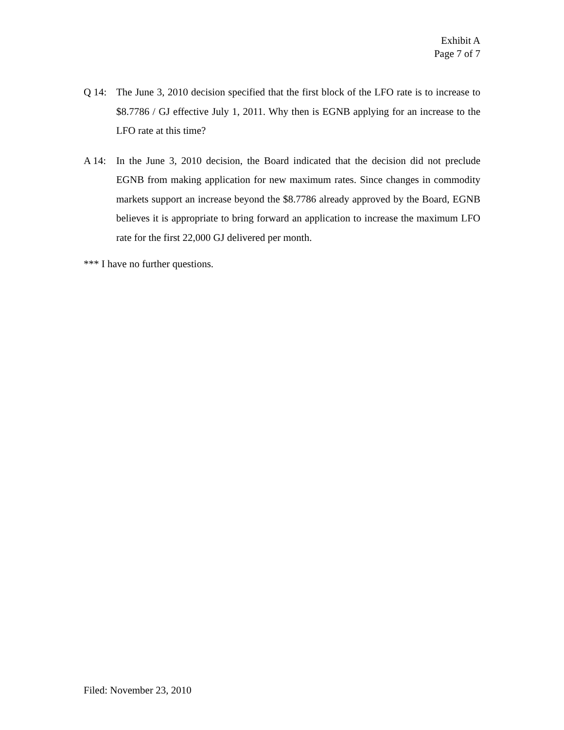Exhibit A
Page 7 of 7
Q 14: The June 3, 2010 decision specified that the first block of the LFO rate is to increase to $8.7786 / GJ effective July 1, 2011. Why then is EGNB applying for an increase to the LFO rate at this time?
A 14: In the June 3, 2010 decision, the Board indicated that the decision did not preclude EGNB from making application for new maximum rates. Since changes in commodity markets support an increase beyond the $8.7786 already approved by the Board, EGNB believes it is appropriate to bring forward an application to increase the maximum LFO rate for the first 22,000 GJ delivered per month.
*** I have no further questions.
Filed: November 23, 2010